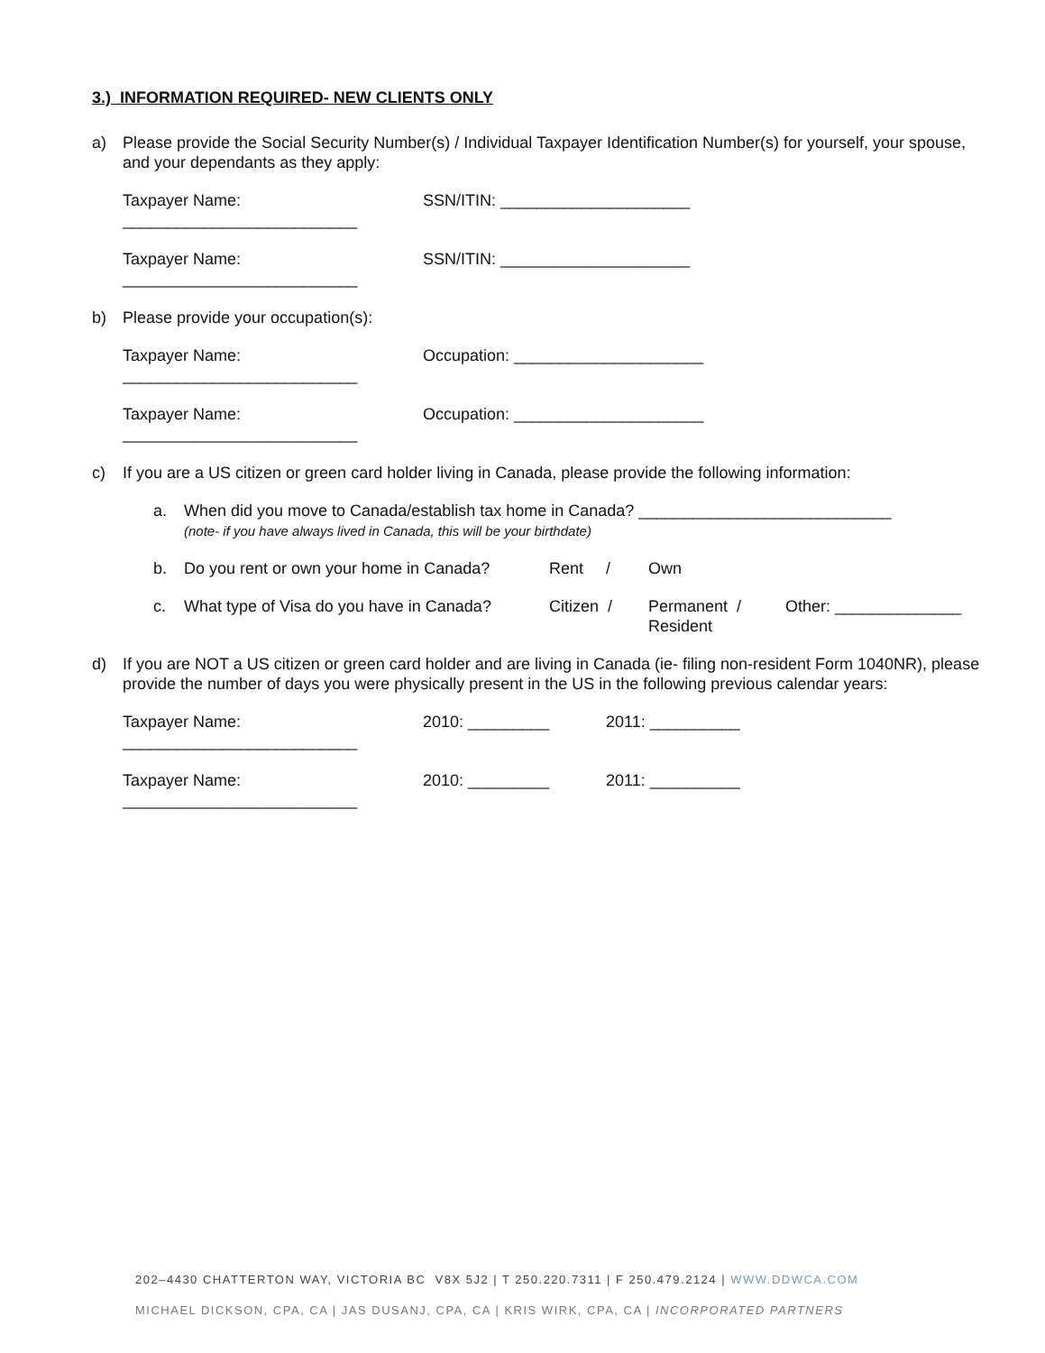3.) INFORMATION REQUIRED- NEW CLIENTS ONLY
a) Please provide the Social Security Number(s) / Individual Taxpayer Identification Number(s) for yourself, your spouse, and your dependants as they apply:
Taxpayer Name: __________________________ SSN/ITIN: _____________________
Taxpayer Name: __________________________ SSN/ITIN: _____________________
b) Please provide your occupation(s):
Taxpayer Name: __________________________ Occupation: _____________________
Taxpayer Name: __________________________ Occupation: _____________________
c) If you are a US citizen or green card holder living in Canada, please provide the following information:
a. When did you move to Canada/establish tax home in Canada? ____________________________
(note- if you have always lived in Canada, this will be your birthdate)
b. Do you rent or own your home in Canada? Rent / Own
c. What type of Visa do you have in Canada? Citizen / Permanent /
Resident Other: ______________
d) If you are NOT a US citizen or green card holder and are living in Canada (ie- filing non-resident Form 1040NR), please provide the number of days you were physically present in the US in the following previous calendar years:
Taxpayer Name: __________________________ 2010: _________ 2011: __________
Taxpayer Name: __________________________ 2010: _________ 2011: __________
202–4430 CHATTERTON WAY, VICTORIA BC V8X 5J2 | T 250.220.7311 | F 250.479.2124 | WWW.DDWCA.COM
MICHAEL DICKSON, CPA, CA | JAS DUSANJ, CPA, CA | KRIS WIRK, CPA, CA | INCORPORATED PARTNERS